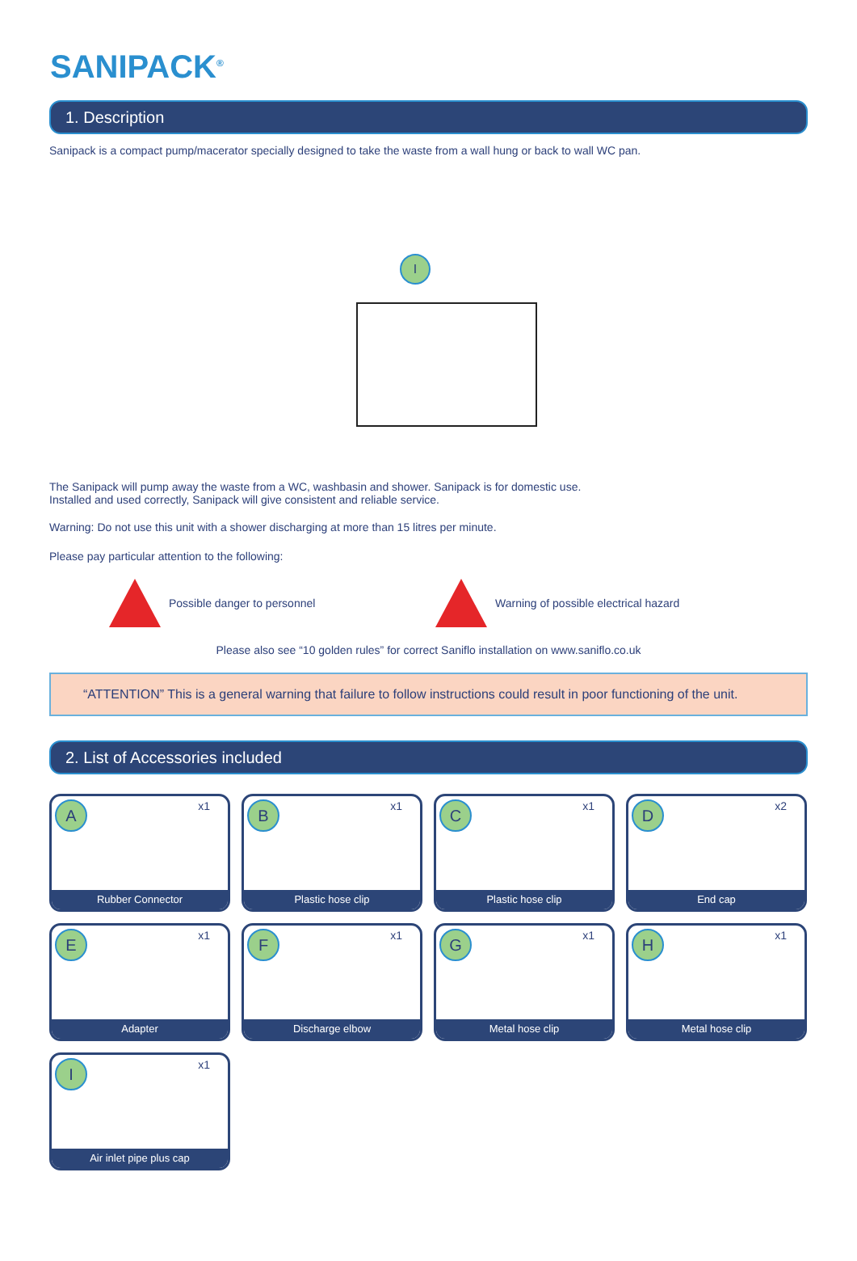SANIPACK<sup>®</sup>
1. Description
Sanipack is a compact pump/macerator specially designed to take the waste from a wall hung or back to wall WC pan.
I
The Sanipack will pump away the waste from a WC, washbasin and shower. Sanipack is for domestic use.
Installed and used correctly, Sanipack will give consistent and reliable service.
Warning: Do not use this unit with a shower discharging at more than 15 litres per minute.
Please pay particular attention to the following:
Possible danger to personnel
Warning of possible electrical hazard
Please also see “10 golden rules” for correct Saniflo installation on www.saniflo.co.uk
“ATTENTION” This is a general warning that failure to follow instructions could result in poor functioning of the unit.
2. List of Accessories included
A x1
Rubber Connector
B x1
Plastic hose clip
C x1
Plastic hose clip
D x2
End cap
E x1
Adapter
F x1
Discharge elbow
G x1
Metal hose clip
H x1
Metal hose clip
I x1
Air inlet pipe plus cap